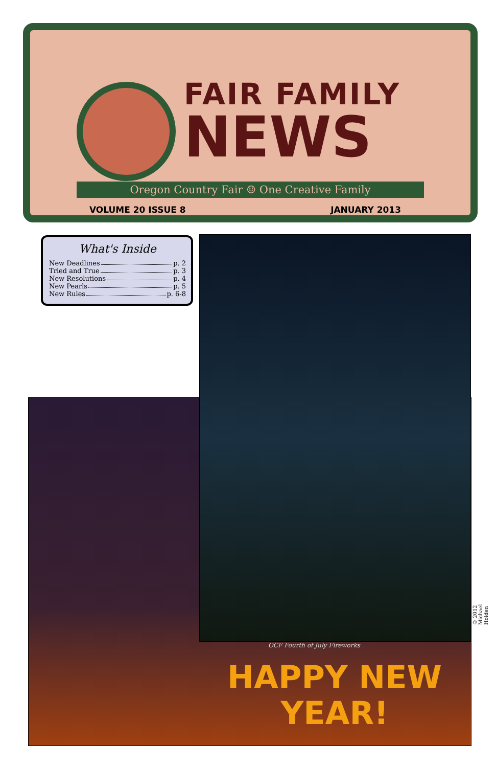FAIR FAMILY
NEWS
Oregon Country Fair ☺ One Creative Family
VOLUME 20 ISSUE 8 JANUARY 2013
What's Inside
New Deadlines p. 2
Tried and True p. 3
New Resolutions p. 4
New Pearls p. 5
New Rules p. 6-8
OCF Fourth of July Fireworks
© 2012 Michael Holden
HAPPY NEW
YEAR!